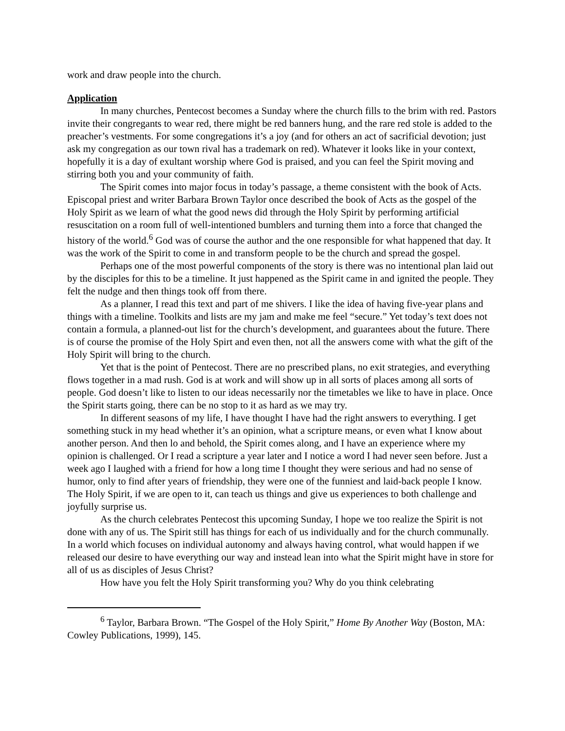work and draw people into the church.
Application
In many churches, Pentecost becomes a Sunday where the church fills to the brim with red. Pastors invite their congregants to wear red, there might be red banners hung, and the rare red stole is added to the preacher’s vestments. For some congregations it’s a joy (and for others an act of sacrificial devotion; just ask my congregation as our town rival has a trademark on red). Whatever it looks like in your context, hopefully it is a day of exultant worship where God is praised, and you can feel the Spirit moving and stirring both you and your community of faith.
The Spirit comes into major focus in today’s passage, a theme consistent with the book of Acts. Episcopal priest and writer Barbara Brown Taylor once described the book of Acts as the gospel of the Holy Spirit as we learn of what the good news did through the Holy Spirit by performing artificial resuscitation on a room full of well-intentioned bumblers and turning them into a force that changed the history of the world.<sup>6</sup> God was of course the author and the one responsible for what happened that day. It was the work of the Spirit to come in and transform people to be the church and spread the gospel.
Perhaps one of the most powerful components of the story is there was no intentional plan laid out by the disciples for this to be a timeline. It just happened as the Spirit came in and ignited the people. They felt the nudge and then things took off from there.
As a planner, I read this text and part of me shivers. I like the idea of having five-year plans and things with a timeline. Toolkits and lists are my jam and make me feel “secure.” Yet today’s text does not contain a formula, a planned-out list for the church’s development, and guarantees about the future. There is of course the promise of the Holy Spirt and even then, not all the answers come with what the gift of the Holy Spirit will bring to the church.
Yet that is the point of Pentecost. There are no prescribed plans, no exit strategies, and everything flows together in a mad rush. God is at work and will show up in all sorts of places among all sorts of people. God doesn’t like to listen to our ideas necessarily nor the timetables we like to have in place. Once the Spirit starts going, there can be no stop to it as hard as we may try.
In different seasons of my life, I have thought I have had the right answers to everything. I get something stuck in my head whether it’s an opinion, what a scripture means, or even what I know about another person. And then lo and behold, the Spirit comes along, and I have an experience where my opinion is challenged. Or I read a scripture a year later and I notice a word I had never seen before. Just a week ago I laughed with a friend for how a long time I thought they were serious and had no sense of humor, only to find after years of friendship, they were one of the funniest and laid-back people I know. The Holy Spirit, if we are open to it, can teach us things and give us experiences to both challenge and joyfully surprise us.
As the church celebrates Pentecost this upcoming Sunday, I hope we too realize the Spirit is not done with any of us. The Spirit still has things for each of us individually and for the church communally. In a world which focuses on individual autonomy and always having control, what would happen if we released our desire to have everything our way and instead lean into what the Spirit might have in store for all of us as disciples of Jesus Christ?
How have you felt the Holy Spirit transforming you? Why do you think celebrating
<sup>6</sup> Taylor, Barbara Brown. “The Gospel of the Holy Spirit,” Home By Another Way (Boston, MA: Cowley Publications, 1999), 145.